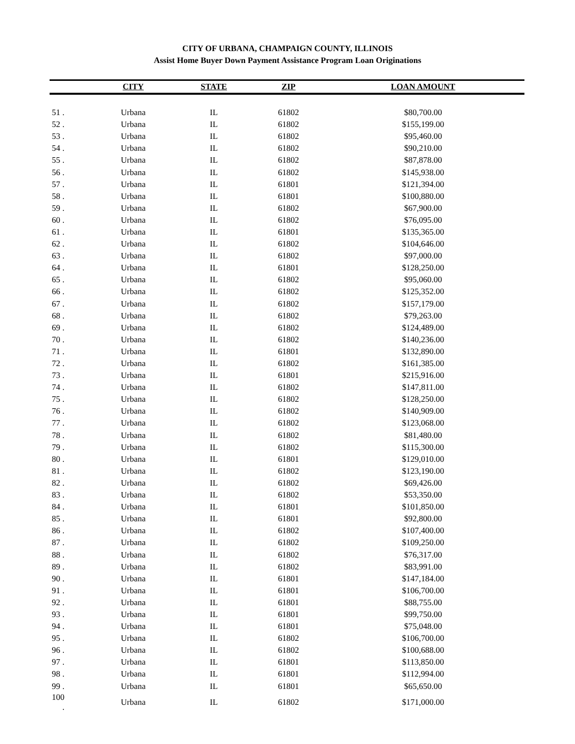CITY OF URBANA, CHAMPAIGN COUNTY, ILLINOIS
Assist Home Buyer Down Payment Assistance Program Loan Originations
| | CITY | STATE | ZIP | LOAN AMOUNT |
| --- | --- | --- | --- | --- |
| 51 . | Urbana | IL | 61802 | $80,700.00 |
| 52 . | Urbana | IL | 61802 | $155,199.00 |
| 53 . | Urbana | IL | 61802 | $95,460.00 |
| 54 . | Urbana | IL | 61802 | $90,210.00 |
| 55 . | Urbana | IL | 61802 | $87,878.00 |
| 56 . | Urbana | IL | 61802 | $145,938.00 |
| 57 . | Urbana | IL | 61801 | $121,394.00 |
| 58 . | Urbana | IL | 61801 | $100,880.00 |
| 59 . | Urbana | IL | 61802 | $67,900.00 |
| 60 . | Urbana | IL | 61802 | $76,095.00 |
| 61 . | Urbana | IL | 61801 | $135,365.00 |
| 62 . | Urbana | IL | 61802 | $104,646.00 |
| 63 . | Urbana | IL | 61802 | $97,000.00 |
| 64 . | Urbana | IL | 61801 | $128,250.00 |
| 65 . | Urbana | IL | 61802 | $95,060.00 |
| 66 . | Urbana | IL | 61802 | $125,352.00 |
| 67 . | Urbana | IL | 61802 | $157,179.00 |
| 68 . | Urbana | IL | 61802 | $79,263.00 |
| 69 . | Urbana | IL | 61802 | $124,489.00 |
| 70 . | Urbana | IL | 61802 | $140,236.00 |
| 71 . | Urbana | IL | 61801 | $132,890.00 |
| 72 . | Urbana | IL | 61802 | $161,385.00 |
| 73 . | Urbana | IL | 61801 | $215,916.00 |
| 74 . | Urbana | IL | 61802 | $147,811.00 |
| 75 . | Urbana | IL | 61802 | $128,250.00 |
| 76 . | Urbana | IL | 61802 | $140,909.00 |
| 77 . | Urbana | IL | 61802 | $123,068.00 |
| 78 . | Urbana | IL | 61802 | $81,480.00 |
| 79 . | Urbana | IL | 61802 | $115,300.00 |
| 80 . | Urbana | IL | 61801 | $129,010.00 |
| 81 . | Urbana | IL | 61802 | $123,190.00 |
| 82 . | Urbana | IL | 61802 | $69,426.00 |
| 83 . | Urbana | IL | 61802 | $53,350.00 |
| 84 . | Urbana | IL | 61801 | $101,850.00 |
| 85 . | Urbana | IL | 61801 | $92,800.00 |
| 86 . | Urbana | IL | 61802 | $107,400.00 |
| 87 . | Urbana | IL | 61802 | $109,250.00 |
| 88 . | Urbana | IL | 61802 | $76,317.00 |
| 89 . | Urbana | IL | 61802 | $83,991.00 |
| 90 . | Urbana | IL | 61801 | $147,184.00 |
| 91 . | Urbana | IL | 61801 | $106,700.00 |
| 92 . | Urbana | IL | 61801 | $88,755.00 |
| 93 . | Urbana | IL | 61801 | $99,750.00 |
| 94 . | Urbana | IL | 61801 | $75,048.00 |
| 95 . | Urbana | IL | 61802 | $106,700.00 |
| 96 . | Urbana | IL | 61802 | $100,688.00 |
| 97 . | Urbana | IL | 61801 | $113,850.00 |
| 98 . | Urbana | IL | 61801 | $112,994.00 |
| 99 . | Urbana | IL | 61801 | $65,650.00 |
| 100 . | Urbana | IL | 61802 | $171,000.00 |